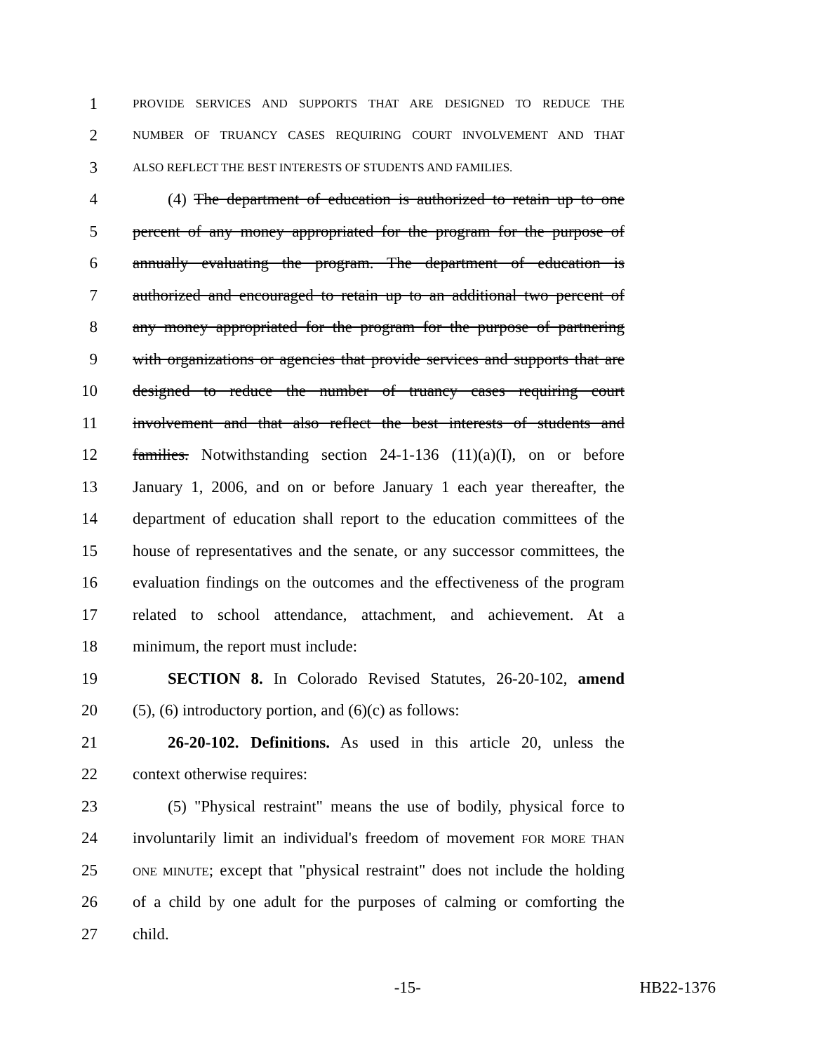1 PROVIDE SERVICES AND SUPPORTS THAT ARE DESIGNED TO REDUCE THE
2 NUMBER OF TRUANCY CASES REQUIRING COURT INVOLVEMENT AND THAT
3 ALSO REFLECT THE BEST INTERESTS OF STUDENTS AND FAMILIES.
4 (4) The department of education is authorized to retain up to one
5 percent of any money appropriated for the program for the purpose of
6 annually evaluating the program. The department of education is
7 authorized and encouraged to retain up to an additional two percent of
8 any money appropriated for the program for the purpose of partnering
9 with organizations or agencies that provide services and supports that are
10 designed to reduce the number of truancy cases requiring court
11 involvement and that also reflect the best interests of students and
12 families. Notwithstanding section 24-1-136 (11)(a)(I), on or before
13 January 1, 2006, and on or before January 1 each year thereafter, the
14 department of education shall report to the education committees of the
15 house of representatives and the senate, or any successor committees, the
16 evaluation findings on the outcomes and the effectiveness of the program
17 related to school attendance, attachment, and achievement. At a
18 minimum, the report must include:
19 SECTION 8. In Colorado Revised Statutes, 26-20-102, amend
20 (5), (6) introductory portion, and (6)(c) as follows:
21 26-20-102. Definitions. As used in this article 20, unless the
22 context otherwise requires:
23 (5) "Physical restraint" means the use of bodily, physical force to
24 involuntarily limit an individual's freedom of movement FOR MORE THAN
25 ONE MINUTE; except that "physical restraint" does not include the holding
26 of a child by one adult for the purposes of calming or comforting the
27 child.
-15- HB22-1376